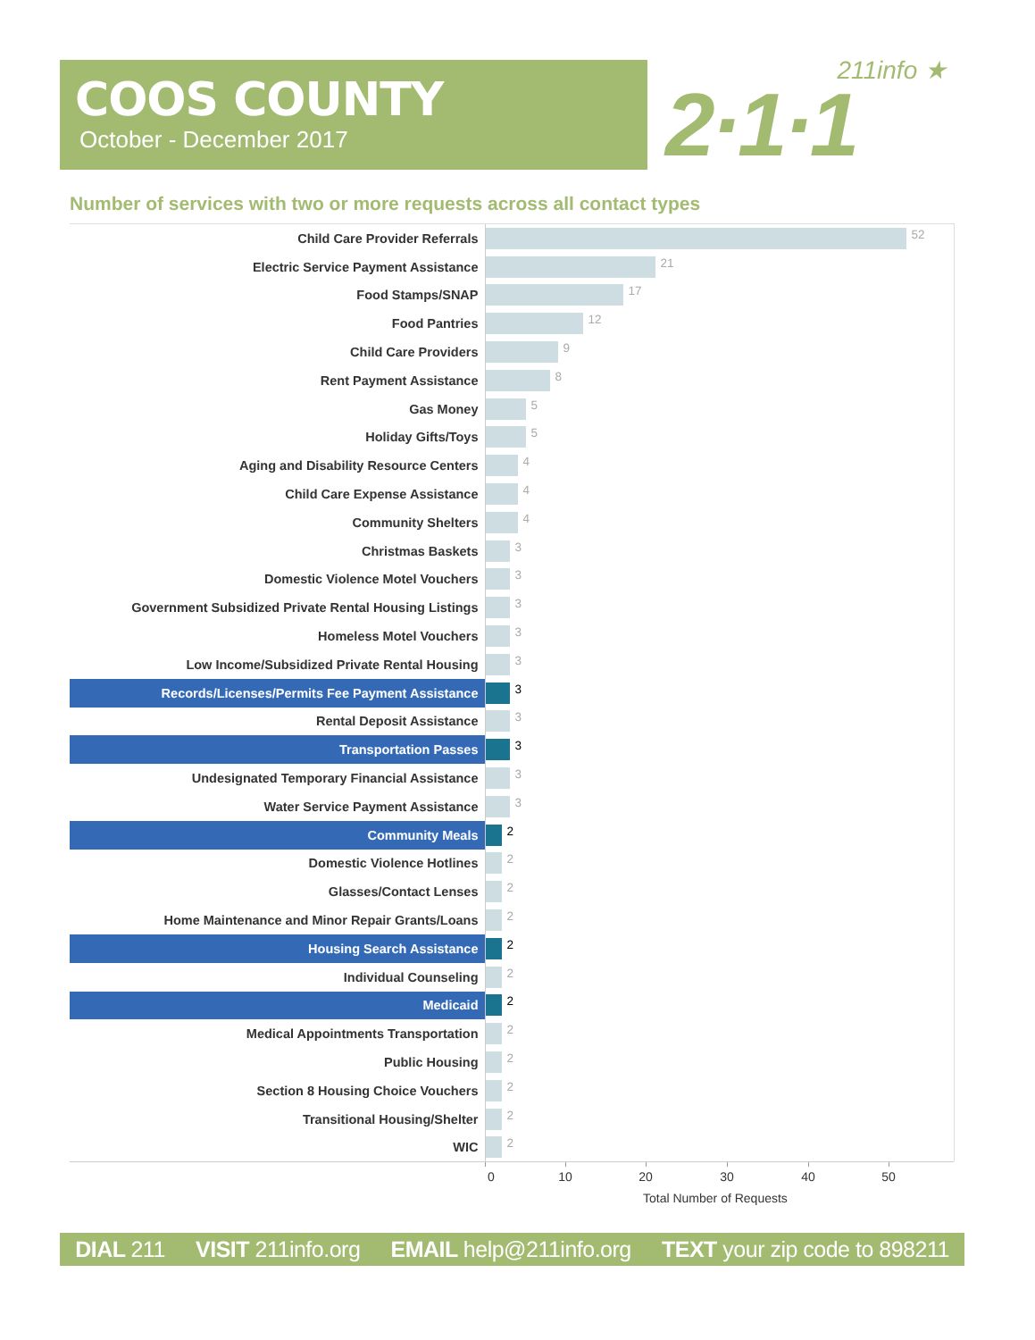COOS COUNTY
October - December 2017
211info ★
2·1·1
Number of services with two or more requests across all contact types
| Child Care Provider Referrals | 52 |
| Electric Service Payment Assistance | 21 |
| Food Stamps/SNAP | 17 |
| Food Pantries | 12 |
| Child Care Providers | 9 |
| Rent Payment Assistance | 8 |
| Gas Money | 5 |
| Holiday Gifts/Toys | 5 |
| Aging and Disability Resource Centers | 4 |
| Child Care Expense Assistance | 4 |
| Community Shelters | 4 |
| Christmas Baskets | 3 |
| Domestic Violence Motel Vouchers | 3 |
| Government Subsidized Private Rental Housing Listings | 3 |
| Homeless Motel Vouchers | 3 |
| Low Income/Subsidized Private Rental Housing | 3 |
| Records/Licenses/Permits Fee Payment Assistance | 3 |
| Rental Deposit Assistance | 3 |
| Transportation Passes | 3 |
| Undesignated Temporary Financial Assistance | 3 |
| Water Service Payment Assistance | 3 |
| Community Meals | 2 |
| Domestic Violence Hotlines | 2 |
| Glasses/Contact Lenses | 2 |
| Home Maintenance and Minor Repair Grants/Loans | 2 |
| Housing Search Assistance | 2 |
| Individual Counseling | 2 |
| Medicaid | 2 |
| Medical Appointments Transportation | 2 |
| Public Housing | 2 |
| Section 8 Housing Choice Vouchers | 2 |
| Transitional Housing/Shelter | 2 |
| WIC | 2 |
0 10 20 30 40 50
Total Number of Requests
DIAL 211 VISIT 211info.org EMAIL help@211info.org TEXT your zip code to 898211